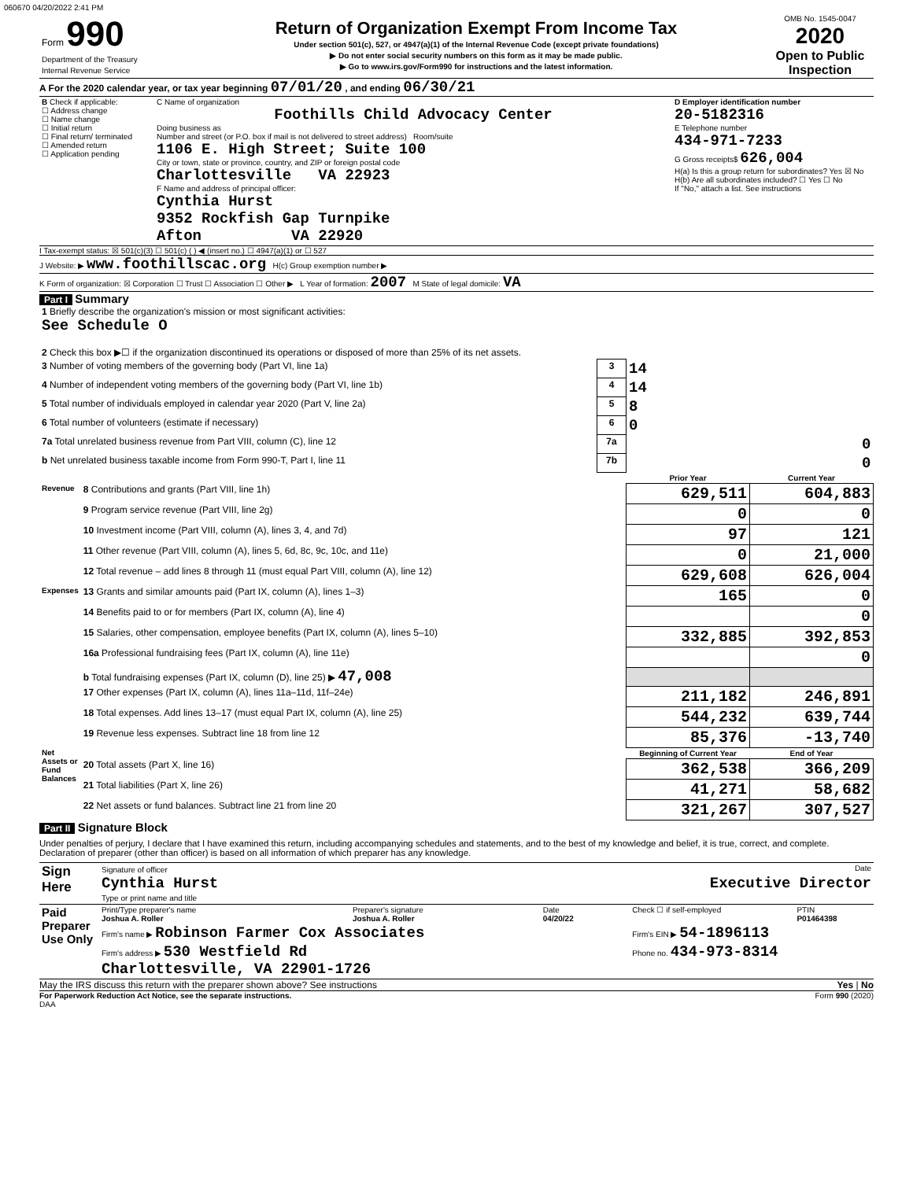060670 04/20/2022 2:41 PM
| Form 990 Department of the Treasury Internal Revenue Service | Return of Organization Exempt From Income Tax Under section 501(c), 527, or 4947(a)(1) of the Internal Revenue Code (except private foundations) ▶ Do not enter social security numbers on this form as it may be made public. ▶ Go to www.irs.gov/Form990 for instructions and the latest information. | OMB No. 1545-0047 2020 Open to Public Inspection |
A For the 2020 calendar year, or tax year beginning 07/01/20 , and ending 06/30/21
| B Check if applicable: ☐ Address change ☐ Name change ☐ Initial return ☐ Final return/ terminated ☐ Amended return ☐ Application pending | C Name of organization Foothills Child Advocacy Center Doing business as Number and street (or P.O. box if mail is not delivered to street address) Room/suite 1106 E. High Street; Suite 100 City or town, state or province, country, and ZIP or foreign postal code Charlottesville VA 22923 F Name and address of principal officer: Cynthia Hurst 9352 Rockfish Gap Turnpike Afton VA 22920 | D Employer identification number 20-5182316 E Telephone number 434-971-7233 G Gross receipts$ 626,004 H(a) Is this a group return for subordinates? Yes ☒ No H(b) Are all subordinates included? ☐ Yes ☐ No If "No," attach a list. See instructions |
I Tax-exempt status: ☒ 501(c)(3) ☐ 501(c) ( ) ◀ (insert no.) ☐ 4947(a)(1) or ☐ 527
J Website: ▶ www.foothillscac.org H(c) Group exemption number ▶
K Form of organization: ☒ Corporation ☐ Trust ☐ Association ☐ Other ▶ L Year of formation: 2007 M State of legal domicile: VA
Part I Summary
| 1 Briefly describe the organization's mission or most significant activities: See Schedule O | | | | |
| 2 Check this box ▶☐ if the organization discontinued its operations or disposed of more than 25% of its net assets. | | | | |
| 3 Number of voting members of the governing body (Part VI, line 1a) | | 3 | 14 | |
| 4 Number of independent voting members of the governing body (Part VI, line 1b) | | 4 | 14 | |
| 5 Total number of individuals employed in calendar year 2020 (Part V, line 2a) | | 5 | 8 | |
| 6 Total number of volunteers (estimate if necessary) | | 6 | 0 | |
| 7a Total unrelated business revenue from Part VIII, column (C), line 12 | | 7a | 0 | |
| b Net unrelated business taxable income from Form 990-T, Part I, line 11 | | 7b | 0 | |
| | | | Prior Year | Current Year |
| Revenue | 8 Contributions and grants (Part VIII, line 1h) | | 629,511 | 604,883 |
| | 9 Program service revenue (Part VIII, line 2g) | | 0 | 0 |
| | 10 Investment income (Part VIII, column (A), lines 3, 4, and 7d) | | 97 | 121 |
| | 11 Other revenue (Part VIII, column (A), lines 5, 6d, 8c, 9c, 10c, and 11e) | | 0 | 21,000 |
| | 12 Total revenue – add lines 8 through 11 (must equal Part VIII, column (A), line 12) | | 629,608 | 626,004 |
| Expenses | 13 Grants and similar amounts paid (Part IX, column (A), lines 1–3) | | 165 | 0 |
| | 14 Benefits paid to or for members (Part IX, column (A), line 4) | | | 0 |
| | 15 Salaries, other compensation, employee benefits (Part IX, column (A), lines 5–10) | | 332,885 | 392,853 |
| | 16a Professional fundraising fees (Part IX, column (A), line 11e) | | | 0 |
| | b Total fundraising expenses (Part IX, column (D), line 25) ▶ 47,008 | | | |
| | 17 Other expenses (Part IX, column (A), lines 11a–11d, 11f–24e) | | 211,182 | 246,891 |
| | 18 Total expenses. Add lines 13–17 (must equal Part IX, column (A), line 25) | | 544,232 | 639,744 |
| | 19 Revenue less expenses. Subtract line 18 from line 12 | | 85,376 | -13,740 |
| Net Assets or Fund Balances | | | Beginning of Current Year | End of Year |
| | 20 Total assets (Part X, line 16) | | 362,538 | 366,209 |
| | 21 Total liabilities (Part X, line 26) | | 41,271 | 58,682 |
| | 22 Net assets or fund balances. Subtract line 21 from line 20 | | 321,267 | 307,527 |
Part II Signature Block
Under penalties of perjury, I declare that I have examined this return, including accompanying schedules and statements, and to the best of my knowledge and belief, it is true, correct, and complete. Declaration of preparer (other than officer) is based on all information of which preparer has any knowledge.
| Sign Here | Signature of officer Date Cynthia Hurst Executive Director Type or print name and title |
| Paid Preparer Use Only | Print/Type preparer's name Joshua A. Roller | Preparer's signature Joshua A. Roller | Date 04/20/22 | Check ☐ if self-employed | PTIN P01464398 |
| | Firm's name ▶ Robinson Farmer Cox Associates | | | Firm's EIN ▶ 54-1896113 | |
| | Firm's address ▶ 530 Westfield Rd Charlottesville, VA 22901-1726 | | | Phone no. 434-973-8314 | |
May the IRS discuss this return with the preparer shown above? See instructions Yes | No
For Paperwork Reduction Act Notice, see the separate instructions. Form 990 (2020)
DAA